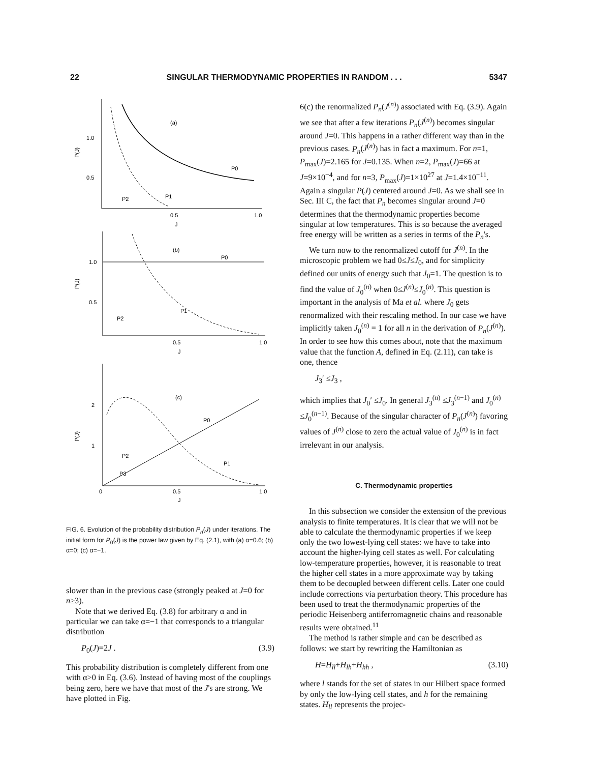22 SINGULAR THERMODYNAMIC PROPERTIES IN RANDOM . . . 5347
1.0
0.5
P(J)
(a)
P0
P1
P2
0.5
1.0
J
1.0
0.5
P(J)
(b)
P0
P1
P2
0.5
1.0
J
2
1
P(J)
(c)
P0
P1
P2
P3
0
0.5
1.0
J
FIG. 6. Evolution of the probability distribution P<sub>n</sub>(J) under iterations. The initial form for P<sub>0</sub>(J) is the power law given by Eq. (2.1), with (a) α=0.6; (b) α=0; (c) α=−1.
slower than in the previous case (strongly peaked at J=0 for n≥3).
Note that we derived Eq. (3.8) for arbitrary α and in particular we can take α=−1 that corresponds to a triangular distribution
P<sub>0</sub>(J)=2J . (3.9)
This probability distribution is completely different from one with α>0 in Eq. (3.6). Instead of having most of the couplings being zero, here we have that most of the J's are strong. We have plotted in Fig.
6(c) the renormalized P<sub>n</sub>(J<sup>(n)</sup>) associated with Eq. (3.9). Again we see that after a few iterations P<sub>n</sub>(J<sup>(n)</sup>) becomes singular around J=0. This happens in a rather different way than in the previous cases. P<sub>n</sub>(J<sup>(n)</sup>) has in fact a maximum. For n=1, P<sub>max</sub>(J)=2.165 for J=0.135. When n=2, P<sub>max</sub>(J)=66 at J=9×10<sup>−4</sup>, and for n=3, P<sub>max</sub>(J)=1×10<sup>27</sup> at J=1.4×10<sup>−11</sup>. Again a singular P(J) centered around J=0. As we shall see in Sec. III C, the fact that P<sub>n</sub> becomes singular around J=0 determines that the thermodynamic properties become singular at low temperatures. This is so because the averaged free energy will be written as a series in terms of the P<sub>n</sub>'s.
We turn now to the renormalized cutoff for J<sup>(n)</sup>. In the microscopic problem we had 0≤J≤J<sub>0</sub>, and for simplicity defined our units of energy such that J<sub>0</sub>=1. The question is to find the value of J<sub>0</sub><sup>(n)</sup> when 0≤J<sup>(n)</sup>≤J<sub>0</sub><sup>(n)</sup>. This question is important in the analysis of Ma et al. where J<sub>0</sub> gets renormalized with their rescaling method. In our case we have implicitly taken J<sub>0</sub><sup>(n)</sup> = 1 for all n in the derivation of P<sub>n</sub>(J<sup>(n)</sup>). In order to see how this comes about, note that the maximum value that the function A, defined in Eq. (2.11), can take is one, thence
J<sub>3</sub>′ ≤J<sub>3</sub> ,
which implies that J<sub>0</sub>′ ≤J<sub>0</sub>. In general J<sub>3</sub><sup>(n)</sup> ≤J<sub>3</sub><sup>(n−1)</sup> and J<sub>0</sub><sup>(n)</sup> ≤J<sub>0</sub><sup>(n−1)</sup>. Because of the singular character of P<sub>n</sub>(J<sup>(n)</sup>) favoring values of J<sup>(n)</sup> close to zero the actual value of J<sub>0</sub><sup>(n)</sup> is in fact irrelevant in our analysis.
C. Thermodynamic properties
In this subsection we consider the extension of the previous analysis to finite temperatures. It is clear that we will not be able to calculate the thermodynamic properties if we keep only the two lowest-lying cell states: we have to take into account the higher-lying cell states as well. For calculating low-temperature properties, however, it is reasonable to treat the higher cell states in a more approximate way by taking them to be decoupled between different cells. Later one could include corrections via perturbation theory. This procedure has been used to treat the thermodynamic properties of the periodic Heisenberg antiferromagnetic chains and reasonable results were obtained.<sup>11</sup>
The method is rather simple and can be described as follows: we start by rewriting the Hamiltonian as
H=H<sub>ll</sub>+H<sub>lh</sub>+H<sub>hh</sub> , (3.10)
where l stands for the set of states in our Hilbert space formed by only the low-lying cell states, and h for the remaining states. H<sub>ll</sub> represents the projec-